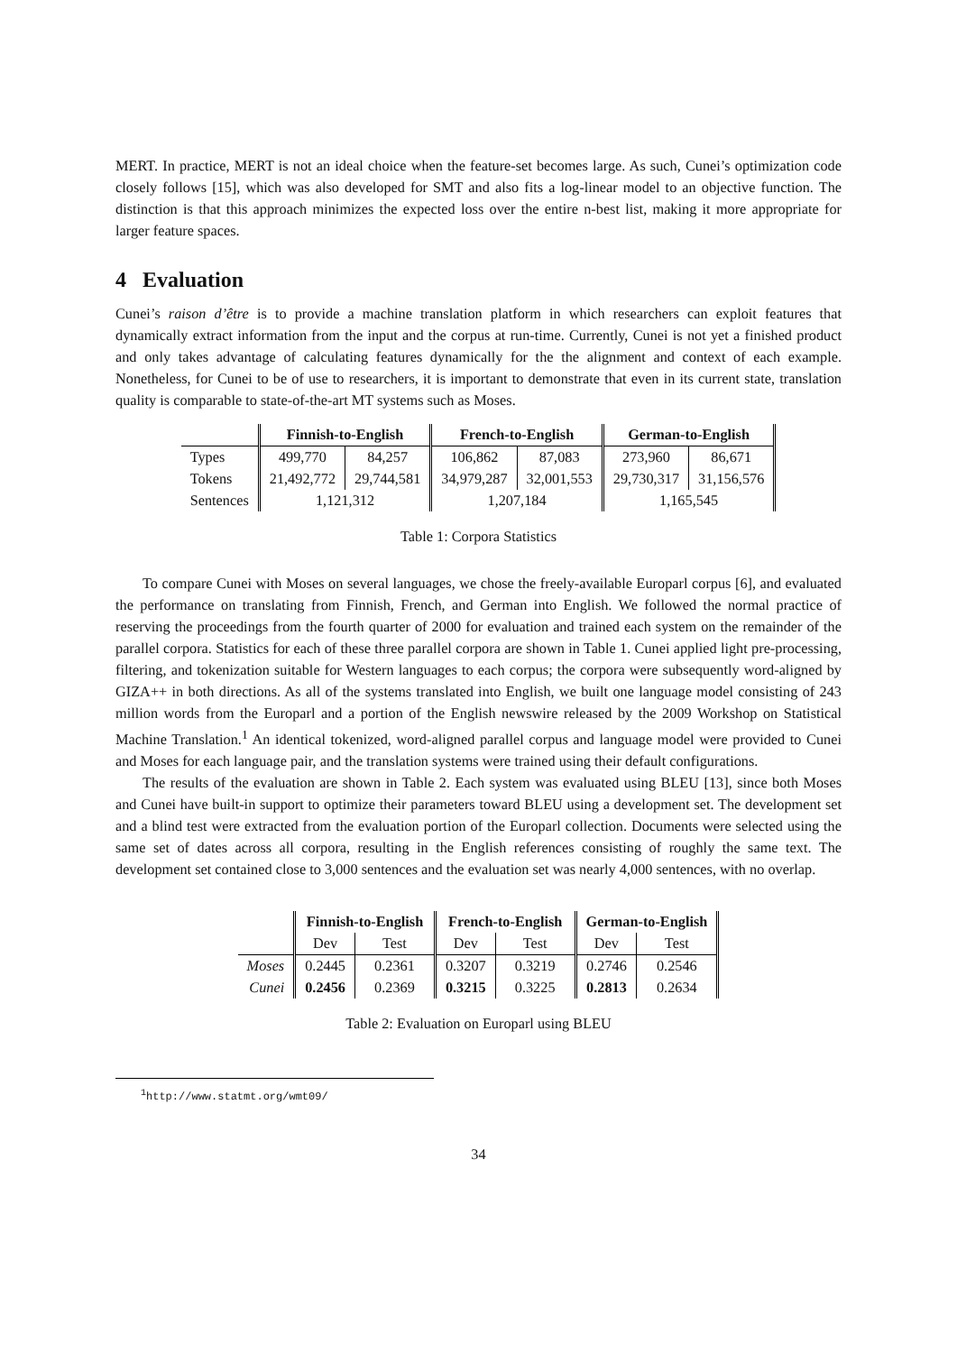MERT. In practice, MERT is not an ideal choice when the feature-set becomes large. As such, Cunei’s optimization code closely follows [15], which was also developed for SMT and also fits a log-linear model to an objective function. The distinction is that this approach minimizes the expected loss over the entire n-best list, making it more appropriate for larger feature spaces.
4 Evaluation
Cunei’s raison d’être is to provide a machine translation platform in which researchers can exploit features that dynamically extract information from the input and the corpus at run-time. Currently, Cunei is not yet a finished product and only takes advantage of calculating features dynamically for the the alignment and context of each example. Nonetheless, for Cunei to be of use to researchers, it is important to demonstrate that even in its current state, translation quality is comparable to state-of-the-art MT systems such as Moses.
| | Finnish-to-English | | French-to-English | | German-to-English | |
| Types | 499,770 | 84,257 | 106,862 | 87,083 | 273,960 | 86,671 |
| Tokens | 21,492,772 | 29,744,581 | 34,979,287 | 32,001,553 | 29,730,317 | 31,156,576 |
| Sentences | 1,121,312 | | 1,207,184 | | 1,165,545 | |
Table 1: Corpora Statistics
To compare Cunei with Moses on several languages, we chose the freely-available Europarl corpus [6], and evaluated the performance on translating from Finnish, French, and German into English. We followed the normal practice of reserving the proceedings from the fourth quarter of 2000 for evaluation and trained each system on the remainder of the parallel corpora. Statistics for each of these three parallel corpora are shown in Table 1. Cunei applied light pre-processing, filtering, and tokenization suitable for Western languages to each corpus; the corpora were subsequently word-aligned by GIZA++ in both directions. As all of the systems translated into English, we built one language model consisting of 243 million words from the Europarl and a portion of the English newswire released by the 2009 Workshop on Statistical Machine Translation.<sup>1</sup> An identical tokenized, word-aligned parallel corpus and language model were provided to Cunei and Moses for each language pair, and the translation systems were trained using their default configurations.
The results of the evaluation are shown in Table 2. Each system was evaluated using BLEU [13], since both Moses and Cunei have built-in support to optimize their parameters toward BLEU using a development set. The development set and a blind test were extracted from the evaluation portion of the Europarl collection. Documents were selected using the same set of dates across all corpora, resulting in the English references consisting of roughly the same text. The development set contained close to 3,000 sentences and the evaluation set was nearly 4,000 sentences, with no overlap.
| | Finnish-to-English | | French-to-English | | German-to-English | |
| | Dev | Test | Dev | Test | Dev | Test |
| Moses | 0.2445 | 0.2361 | 0.3207 | 0.3219 | 0.2746 | 0.2546 |
| Cunei | 0.2456 | 0.2369 | 0.3215 | 0.3225 | 0.2813 | 0.2634 |
Table 2: Evaluation on Europarl using BLEU
<sup>1</sup> http://www.statmt.org/wmt09/
34